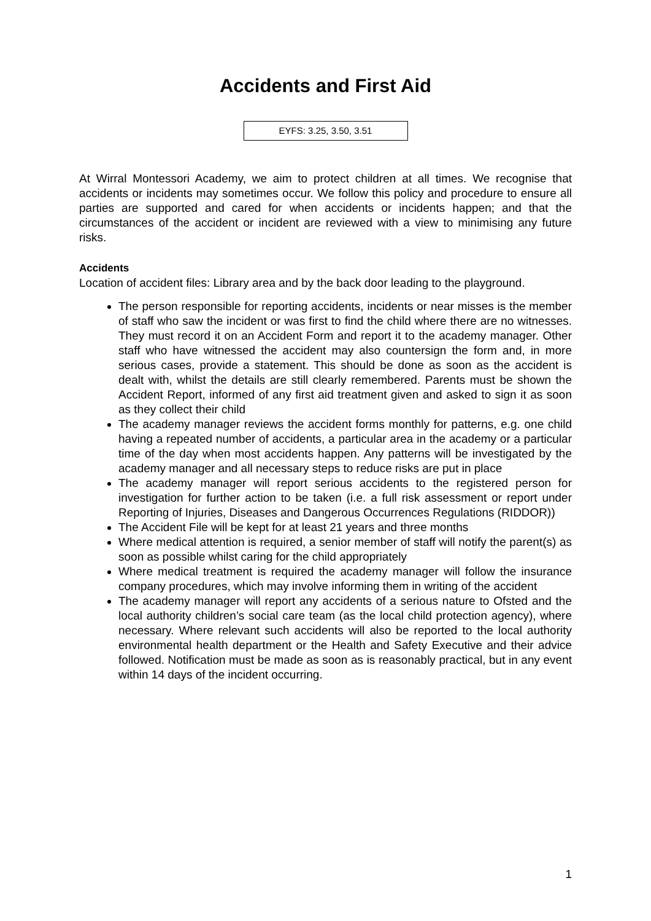Accidents and First Aid
EYFS: 3.25, 3.50, 3.51
At Wirral Montessori Academy, we aim to protect children at all times. We recognise that accidents or incidents may sometimes occur. We follow this policy and procedure to ensure all parties are supported and cared for when accidents or incidents happen; and that the circumstances of the accident or incident are reviewed with a view to minimising any future risks.
Accidents
Location of accident files: Library area and by the back door leading to the playground.
The person responsible for reporting accidents, incidents or near misses is the member of staff who saw the incident or was first to find the child where there are no witnesses. They must record it on an Accident Form and report it to the academy manager. Other staff who have witnessed the accident may also countersign the form and, in more serious cases, provide a statement. This should be done as soon as the accident is dealt with, whilst the details are still clearly remembered. Parents must be shown the Accident Report, informed of any first aid treatment given and asked to sign it as soon as they collect their child
The academy manager reviews the accident forms monthly for patterns, e.g. one child having a repeated number of accidents, a particular area in the academy or a particular time of the day when most accidents happen. Any patterns will be investigated by the academy manager and all necessary steps to reduce risks are put in place
The academy manager will report serious accidents to the registered person for investigation for further action to be taken (i.e. a full risk assessment or report under Reporting of Injuries, Diseases and Dangerous Occurrences Regulations (RIDDOR))
The Accident File will be kept for at least 21 years and three months
Where medical attention is required, a senior member of staff will notify the parent(s) as soon as possible whilst caring for the child appropriately
Where medical treatment is required the academy manager will follow the insurance company procedures, which may involve informing them in writing of the accident
The academy manager will report any accidents of a serious nature to Ofsted and the local authority children’s social care team (as the local child protection agency), where necessary. Where relevant such accidents will also be reported to the local authority environmental health department or the Health and Safety Executive and their advice followed. Notification must be made as soon as is reasonably practical, but in any event within 14 days of the incident occurring.
1